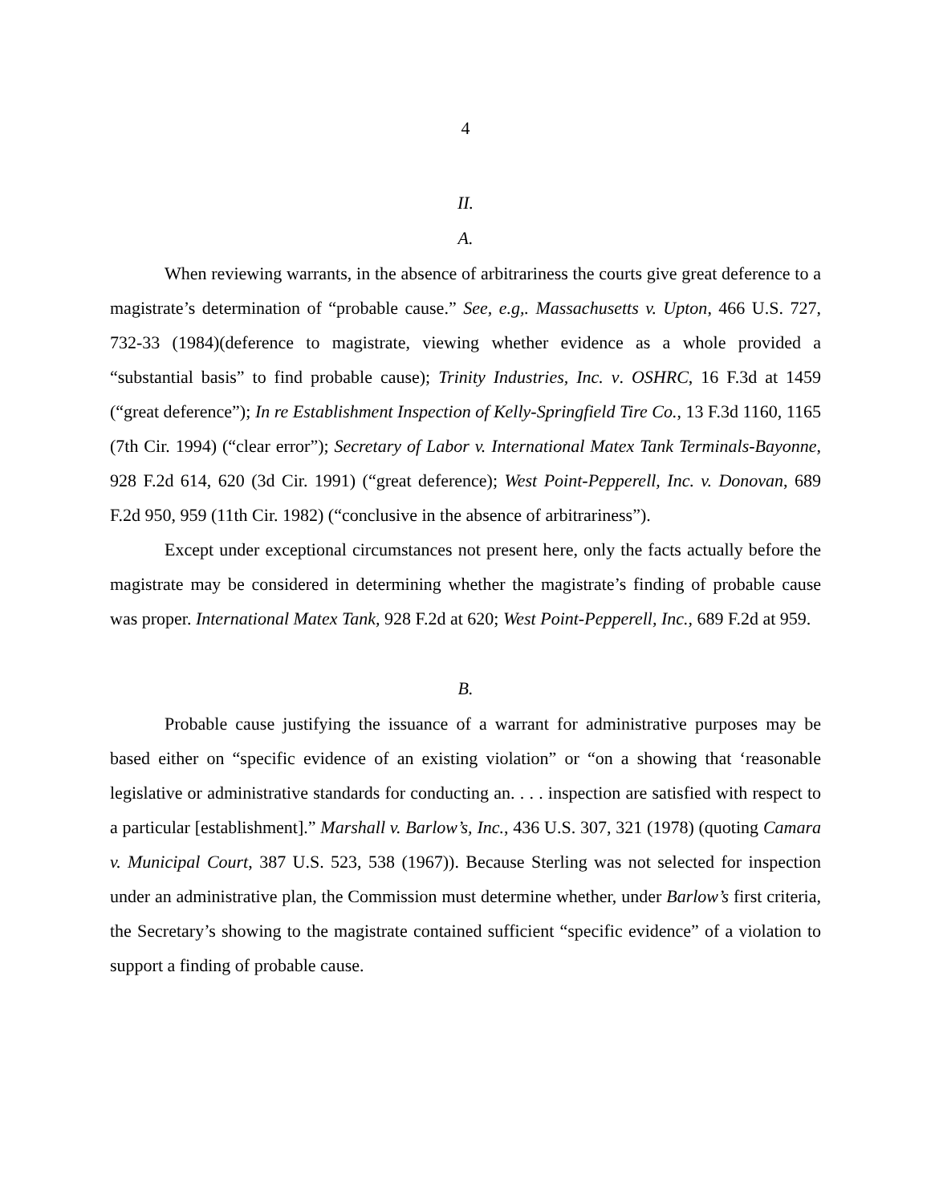4
II.
A.
When reviewing warrants, in the absence of arbitrariness the courts give great deference to a magistrate’s determination of “probable cause.” See, e.g,. Massachusetts v. Upton, 466 U.S. 727, 732-33 (1984)(deference to magistrate, viewing whether evidence as a whole provided a “substantial basis” to find probable cause); Trinity Industries, Inc. v. OSHRC, 16 F.3d at 1459 (“great deference”); In re Establishment Inspection of Kelly-Springfield Tire Co., 13 F.3d 1160, 1165 (7th Cir. 1994) (“clear error”); Secretary of Labor v. International Matex Tank Terminals-Bayonne, 928 F.2d 614, 620 (3d Cir. 1991) (“great deference); West Point-Pepperell, Inc. v. Donovan, 689 F.2d 950, 959 (11th Cir. 1982) (“conclusive in the absence of arbitrariness”).
Except under exceptional circumstances not present here, only the facts actually before the magistrate may be considered in determining whether the magistrate’s finding of probable cause was proper. International Matex Tank, 928 F.2d at 620; West Point-Pepperell, Inc., 689 F.2d at 959.
B.
Probable cause justifying the issuance of a warrant for administrative purposes may be based either on “specific evidence of an existing violation” or “on a showing that ‘reasonable legislative or administrative standards for conducting an. . . . inspection are satisfied with respect to a particular [establishment].” Marshall v. Barlow’s, Inc., 436 U.S. 307, 321 (1978) (quoting Camara v. Municipal Court, 387 U.S. 523, 538 (1967)). Because Sterling was not selected for inspection under an administrative plan, the Commission must determine whether, under Barlow’s first criteria, the Secretary’s showing to the magistrate contained sufficient “specific evidence” of a violation to support a finding of probable cause.